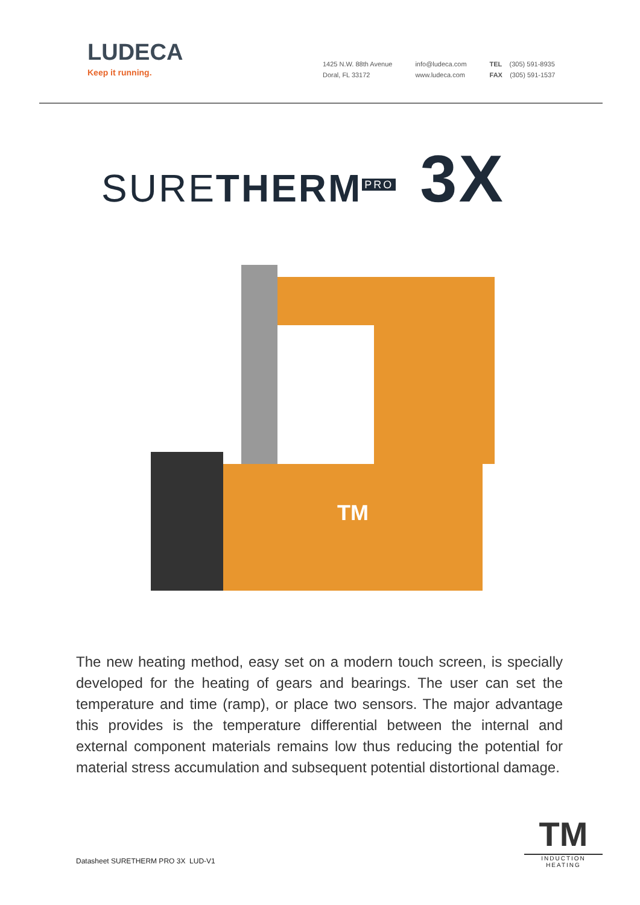LUDECA
Keep it running.
1425 N.W. 88th Avenue
Doral, FL 33172
info@ludeca.com
www.ludeca.com
TEL (305) 591-8935
FAX (305) 591-1537
SURETHERM<sup>PRO</sup> 3X
TM
The new heating method, easy set on a modern touch screen, is specially developed for the heating of gears and bearings. The user can set the temperature and time (ramp), or place two sensors. The major advantage this provides is the temperature differential between the internal and external component materials remains low thus reducing the potential for material stress accumulation and subsequent potential distortional damage.
Datasheet SURETHERM PRO 3X LUD-V1
TM
INDUCTION HEATING